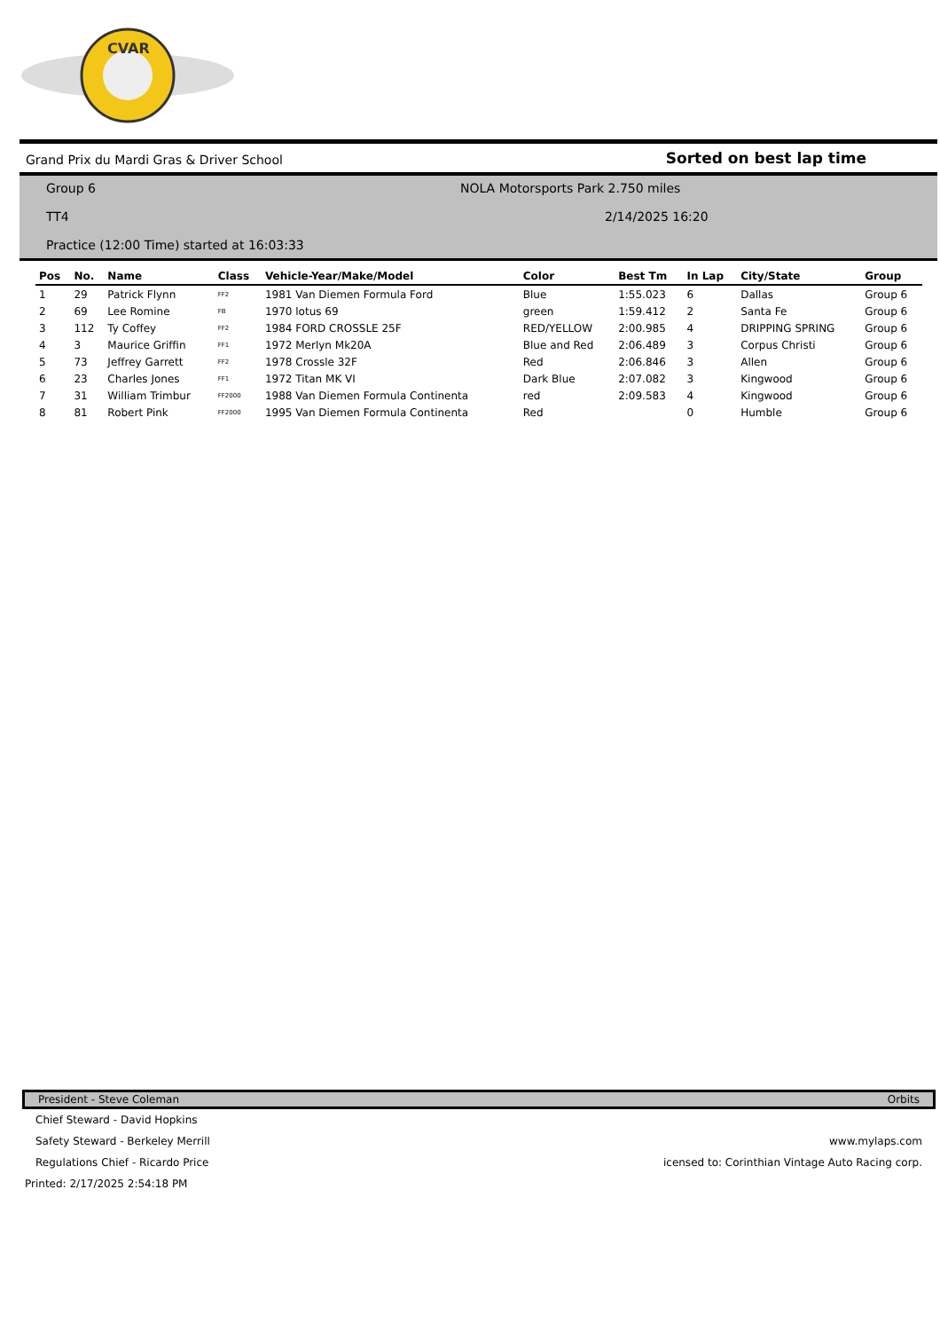CVAR
Grand Prix du Mardi Gras & Driver School Sorted on best lap time
Group 6
NOLA Motorsports Park 2.750 miles
TT4 2/14/2025 16:20
Practice (12:00 Time) started at 16:03:33
| Pos | No. | Name | Class | Vehicle-Year/Make/Model | Color | Best Tm | In Lap | City/State | Group |
| --- | --- | --- | --- | --- | --- | --- | --- | --- | --- |
| 1 | 29 | Patrick Flynn | FF2 | 1981 Van Diemen Formula Ford | Blue | 1:55.023 | 6 | Dallas | Group 6 |
| 2 | 69 | Lee Romine | FB | 1970 lotus 69 | green | 1:59.412 | 2 | Santa Fe | Group 6 |
| 3 | 112 | Ty Coffey | FF2 | 1984 FORD CROSSLE 25F | RED/YELLOW | 2:00.985 | 4 | DRIPPING SPRING | Group 6 |
| 4 | 3 | Maurice Griffin | FF1 | 1972 Merlyn Mk20A | Blue and Red | 2:06.489 | 3 | Corpus Christi | Group 6 |
| 5 | 73 | Jeffrey Garrett | FF2 | 1978 Crossle 32F | Red | 2:06.846 | 3 | Allen | Group 6 |
| 6 | 23 | Charles Jones | FF1 | 1972 Titan MK VI | Dark Blue | 2:07.082 | 3 | Kingwood | Group 6 |
| 7 | 31 | William Trimbur | FF2000 | 1988 Van Diemen Formula Continenta | red | 2:09.583 | 4 | Kingwood | Group 6 |
| 8 | 81 | Robert Pink | FF2000 | 1995 Van Diemen Formula Continenta | Red | | 0 | Humble | Group 6 |
President - Steve Coleman Orbits
Chief Steward - David Hopkins
Safety Steward - Berkeley Merrill www.mylaps.com
Regulations Chief - Ricardo Price icensed to: Corinthian Vintage Auto Racing corp.
Printed: 2/17/2025 2:54:18 PM